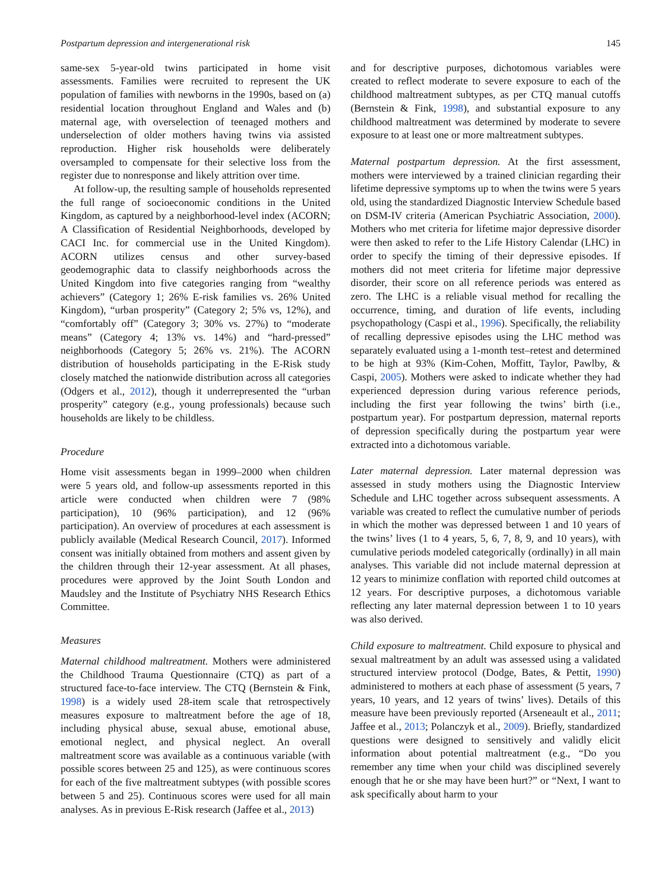Postpartum depression and intergenerational risk 145
same-sex 5-year-old twins participated in home visit assessments. Families were recruited to represent the UK population of families with newborns in the 1990s, based on (a) residential location throughout England and Wales and (b) maternal age, with overselection of teenaged mothers and underselection of older mothers having twins via assisted reproduction. Higher risk households were deliberately oversampled to compensate for their selective loss from the register due to nonresponse and likely attrition over time.
At follow-up, the resulting sample of households represented the full range of socioeconomic conditions in the United Kingdom, as captured by a neighborhood-level index (ACORN; A Classification of Residential Neighborhoods, developed by CACI Inc. for commercial use in the United Kingdom). ACORN utilizes census and other survey-based geodemographic data to classify neighborhoods across the United Kingdom into five categories ranging from “wealthy achievers” (Category 1; 26% E-risk families vs. 26% United Kingdom), “urban prosperity” (Category 2; 5% vs, 12%), and “comfortably off” (Category 3; 30% vs. 27%) to “moderate means” (Category 4; 13% vs. 14%) and “hard-pressed” neighborhoods (Category 5; 26% vs. 21%). The ACORN distribution of households participating in the E-Risk study closely matched the nationwide distribution across all categories (Odgers et al., 2012), though it underrepresented the “urban prosperity” category (e.g., young professionals) because such households are likely to be childless.
Procedure
Home visit assessments began in 1999–2000 when children were 5 years old, and follow-up assessments reported in this article were conducted when children were 7 (98% participation), 10 (96% participation), and 12 (96% participation). An overview of procedures at each assessment is publicly available (Medical Research Council, 2017). Informed consent was initially obtained from mothers and assent given by the children through their 12-year assessment. At all phases, procedures were approved by the Joint South London and Maudsley and the Institute of Psychiatry NHS Research Ethics Committee.
Measures
Maternal childhood maltreatment. Mothers were administered the Childhood Trauma Questionnaire (CTQ) as part of a structured face-to-face interview. The CTQ (Bernstein & Fink, 1998) is a widely used 28-item scale that retrospectively measures exposure to maltreatment before the age of 18, including physical abuse, sexual abuse, emotional abuse, emotional neglect, and physical neglect. An overall maltreatment score was available as a continuous variable (with possible scores between 25 and 125), as were continuous scores for each of the five maltreatment subtypes (with possible scores between 5 and 25). Continuous scores were used for all main analyses. As in previous E-Risk research (Jaffee et al., 2013)
and for descriptive purposes, dichotomous variables were created to reflect moderate to severe exposure to each of the childhood maltreatment subtypes, as per CTQ manual cutoffs (Bernstein & Fink, 1998), and substantial exposure to any childhood maltreatment was determined by moderate to severe exposure to at least one or more maltreatment subtypes.
Maternal postpartum depression. At the first assessment, mothers were interviewed by a trained clinician regarding their lifetime depressive symptoms up to when the twins were 5 years old, using the standardized Diagnostic Interview Schedule based on DSM-IV criteria (American Psychiatric Association, 2000). Mothers who met criteria for lifetime major depressive disorder were then asked to refer to the Life History Calendar (LHC) in order to specify the timing of their depressive episodes. If mothers did not meet criteria for lifetime major depressive disorder, their score on all reference periods was entered as zero. The LHC is a reliable visual method for recalling the occurrence, timing, and duration of life events, including psychopathology (Caspi et al., 1996). Specifically, the reliability of recalling depressive episodes using the LHC method was separately evaluated using a 1-month test–retest and determined to be high at 93% (Kim-Cohen, Moffitt, Taylor, Pawlby, & Caspi, 2005). Mothers were asked to indicate whether they had experienced depression during various reference periods, including the first year following the twins’ birth (i.e., postpartum year). For postpartum depression, maternal reports of depression specifically during the postpartum year were extracted into a dichotomous variable.
Later maternal depression. Later maternal depression was assessed in study mothers using the Diagnostic Interview Schedule and LHC together across subsequent assessments. A variable was created to reflect the cumulative number of periods in which the mother was depressed between 1 and 10 years of the twins’ lives (1 to 4 years, 5, 6, 7, 8, 9, and 10 years), with cumulative periods modeled categorically (ordinally) in all main analyses. This variable did not include maternal depression at 12 years to minimize conflation with reported child outcomes at 12 years. For descriptive purposes, a dichotomous variable reflecting any later maternal depression between 1 to 10 years was also derived.
Child exposure to maltreatment. Child exposure to physical and sexual maltreatment by an adult was assessed using a validated structured interview protocol (Dodge, Bates, & Pettit, 1990) administered to mothers at each phase of assessment (5 years, 7 years, 10 years, and 12 years of twins’ lives). Details of this measure have been previously reported (Arseneault et al., 2011; Jaffee et al., 2013; Polanczyk et al., 2009). Briefly, standardized questions were designed to sensitively and validly elicit information about potential maltreatment (e.g., “Do you remember any time when your child was disciplined severely enough that he or she may have been hurt?” or “Next, I want to ask specifically about harm to your